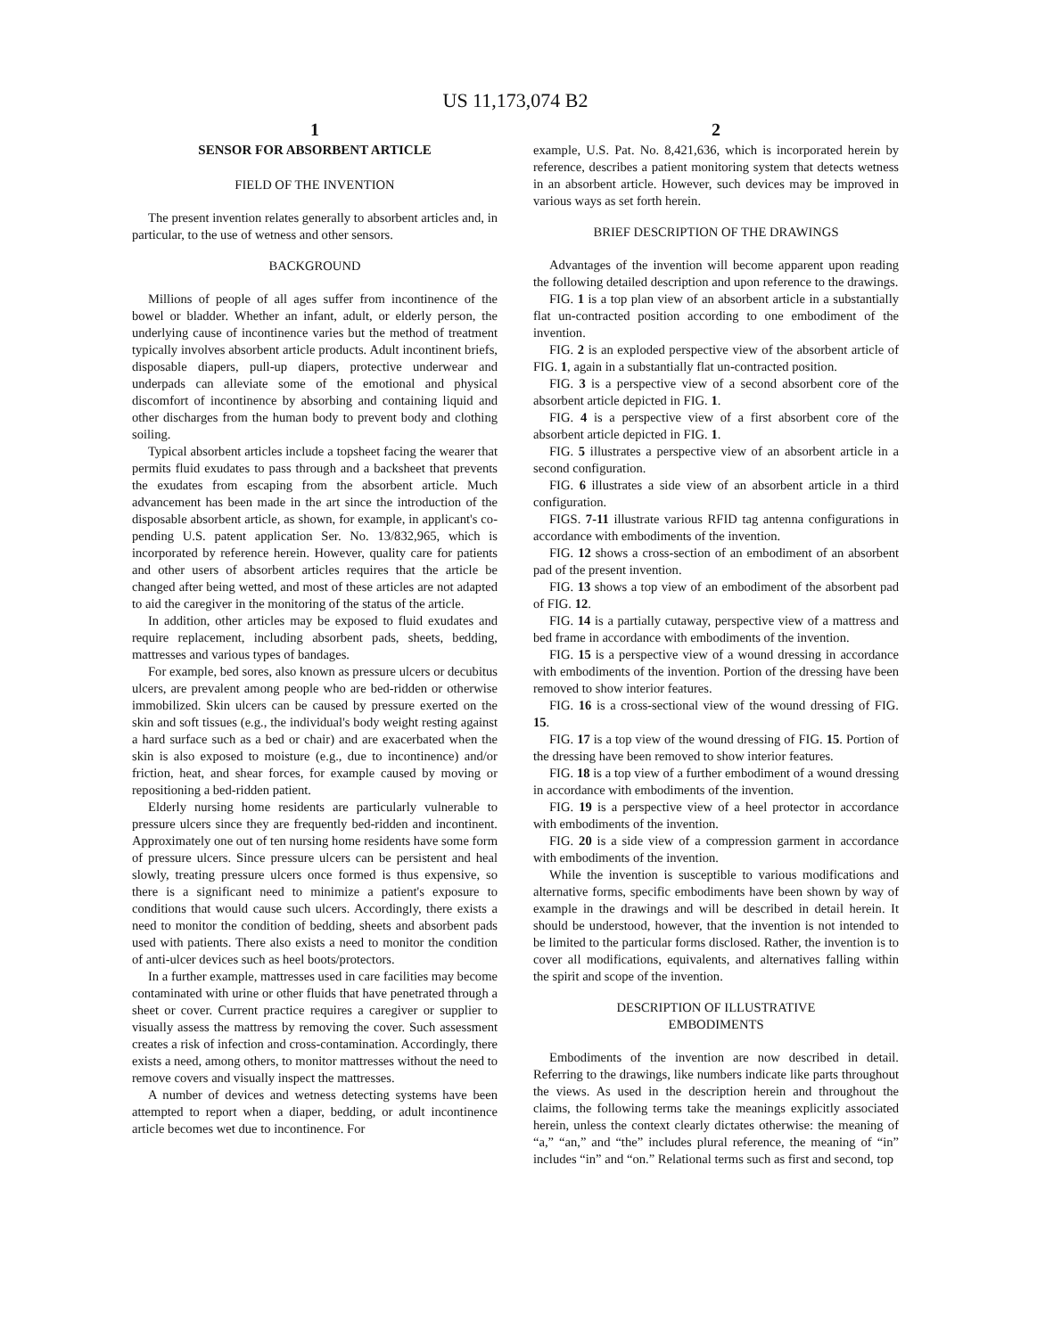US 11,173,074 B2
1
SENSOR FOR ABSORBENT ARTICLE
FIELD OF THE INVENTION
The present invention relates generally to absorbent articles and, in particular, to the use of wetness and other sensors.
BACKGROUND
Millions of people of all ages suffer from incontinence of the bowel or bladder. Whether an infant, adult, or elderly person, the underlying cause of incontinence varies but the method of treatment typically involves absorbent article products. Adult incontinent briefs, disposable diapers, pull-up diapers, protective underwear and underpads can alleviate some of the emotional and physical discomfort of incontinence by absorbing and containing liquid and other discharges from the human body to prevent body and clothing soiling.
Typical absorbent articles include a topsheet facing the wearer that permits fluid exudates to pass through and a backsheet that prevents the exudates from escaping from the absorbent article. Much advancement has been made in the art since the introduction of the disposable absorbent article, as shown, for example, in applicant's co-pending U.S. patent application Ser. No. 13/832,965, which is incorporated by reference herein. However, quality care for patients and other users of absorbent articles requires that the article be changed after being wetted, and most of these articles are not adapted to aid the caregiver in the monitoring of the status of the article.
In addition, other articles may be exposed to fluid exudates and require replacement, including absorbent pads, sheets, bedding, mattresses and various types of bandages.
For example, bed sores, also known as pressure ulcers or decubitus ulcers, are prevalent among people who are bed-ridden or otherwise immobilized. Skin ulcers can be caused by pressure exerted on the skin and soft tissues (e.g., the individual's body weight resting against a hard surface such as a bed or chair) and are exacerbated when the skin is also exposed to moisture (e.g., due to incontinence) and/or friction, heat, and shear forces, for example caused by moving or repositioning a bed-ridden patient.
Elderly nursing home residents are particularly vulnerable to pressure ulcers since they are frequently bed-ridden and incontinent. Approximately one out of ten nursing home residents have some form of pressure ulcers. Since pressure ulcers can be persistent and heal slowly, treating pressure ulcers once formed is thus expensive, so there is a significant need to minimize a patient's exposure to conditions that would cause such ulcers. Accordingly, there exists a need to monitor the condition of bedding, sheets and absorbent pads used with patients. There also exists a need to monitor the condition of anti-ulcer devices such as heel boots/protectors.
In a further example, mattresses used in care facilities may become contaminated with urine or other fluids that have penetrated through a sheet or cover. Current practice requires a caregiver or supplier to visually assess the mattress by removing the cover. Such assessment creates a risk of infection and cross-contamination. Accordingly, there exists a need, among others, to monitor mattresses without the need to remove covers and visually inspect the mattresses.
A number of devices and wetness detecting systems have been attempted to report when a diaper, bedding, or adult incontinence article becomes wet due to incontinence. For
2
example, U.S. Pat. No. 8,421,636, which is incorporated herein by reference, describes a patient monitoring system that detects wetness in an absorbent article. However, such devices may be improved in various ways as set forth herein.
BRIEF DESCRIPTION OF THE DRAWINGS
Advantages of the invention will become apparent upon reading the following detailed description and upon reference to the drawings.
FIG. 1 is a top plan view of an absorbent article in a substantially flat un-contracted position according to one embodiment of the invention.
FIG. 2 is an exploded perspective view of the absorbent article of FIG. 1, again in a substantially flat un-contracted position.
FIG. 3 is a perspective view of a second absorbent core of the absorbent article depicted in FIG. 1.
FIG. 4 is a perspective view of a first absorbent core of the absorbent article depicted in FIG. 1.
FIG. 5 illustrates a perspective view of an absorbent article in a second configuration.
FIG. 6 illustrates a side view of an absorbent article in a third configuration.
FIGS. 7-11 illustrate various RFID tag antenna configurations in accordance with embodiments of the invention.
FIG. 12 shows a cross-section of an embodiment of an absorbent pad of the present invention.
FIG. 13 shows a top view of an embodiment of the absorbent pad of FIG. 12.
FIG. 14 is a partially cutaway, perspective view of a mattress and bed frame in accordance with embodiments of the invention.
FIG. 15 is a perspective view of a wound dressing in accordance with embodiments of the invention. Portion of the dressing have been removed to show interior features.
FIG. 16 is a cross-sectional view of the wound dressing of FIG. 15.
FIG. 17 is a top view of the wound dressing of FIG. 15. Portion of the dressing have been removed to show interior features.
FIG. 18 is a top view of a further embodiment of a wound dressing in accordance with embodiments of the invention.
FIG. 19 is a perspective view of a heel protector in accordance with embodiments of the invention.
FIG. 20 is a side view of a compression garment in accordance with embodiments of the invention.
While the invention is susceptible to various modifications and alternative forms, specific embodiments have been shown by way of example in the drawings and will be described in detail herein. It should be understood, however, that the invention is not intended to be limited to the particular forms disclosed. Rather, the invention is to cover all modifications, equivalents, and alternatives falling within the spirit and scope of the invention.
DESCRIPTION OF ILLUSTRATIVE
EMBODIMENTS
Embodiments of the invention are now described in detail. Referring to the drawings, like numbers indicate like parts throughout the views. As used in the description herein and throughout the claims, the following terms take the meanings explicitly associated herein, unless the context clearly dictates otherwise: the meaning of “a,” “an,” and “the” includes plural reference, the meaning of “in” includes “in” and “on.” Relational terms such as first and second, top